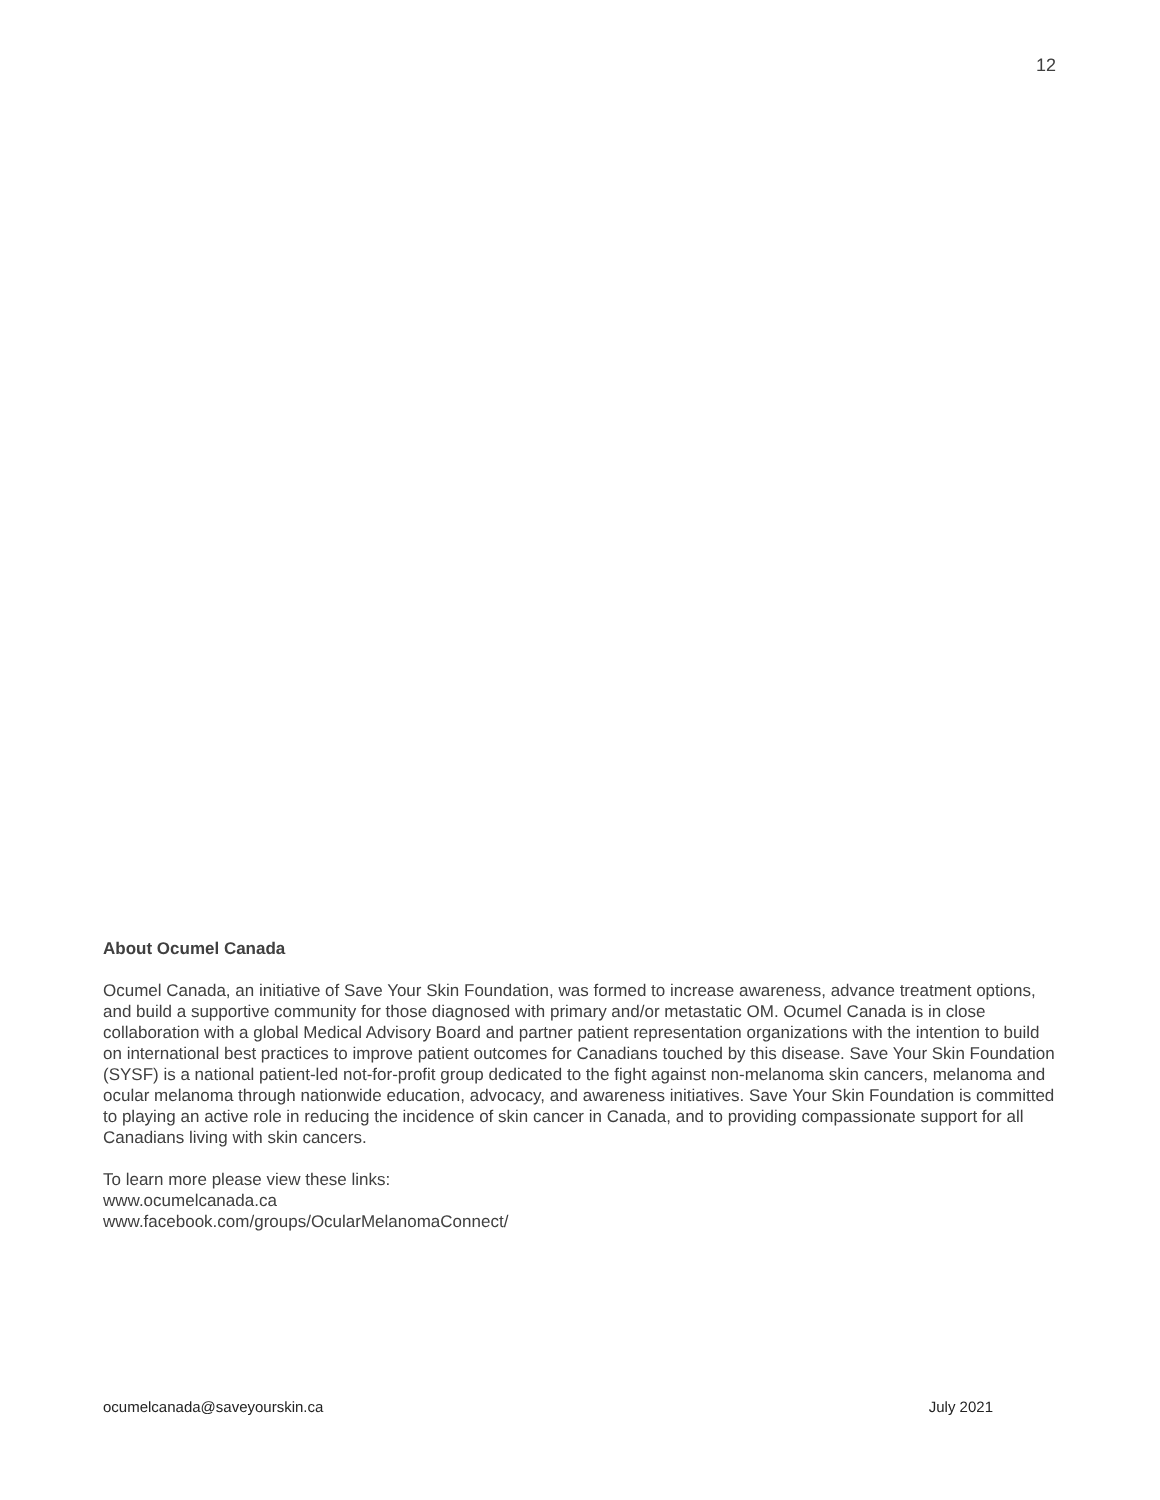12
About Ocumel Canada
Ocumel Canada, an initiative of Save Your Skin Foundation, was formed to increase awareness, advance treatment options, and build a supportive community for those diagnosed with primary and/or metastatic OM. Ocumel Canada is in close collaboration with a global Medical Advisory Board and partner patient representation organizations with the intention to build on international best practices to improve patient outcomes for Canadians touched by this disease. Save Your Skin Foundation (SYSF) is a national patient-led not-for-profit group dedicated to the fight against non-melanoma skin cancers, melanoma and ocular melanoma through nationwide education, advocacy, and awareness initiatives. Save Your Skin Foundation is committed to playing an active role in reducing the incidence of skin cancer in Canada, and to providing compassionate support for all Canadians living with skin cancers.
To learn more please view these links:
www.ocumelcanada.ca
www.facebook.com/groups/OcularMelanomaConnect/
ocumelcanada@saveyourskin.ca July 2021